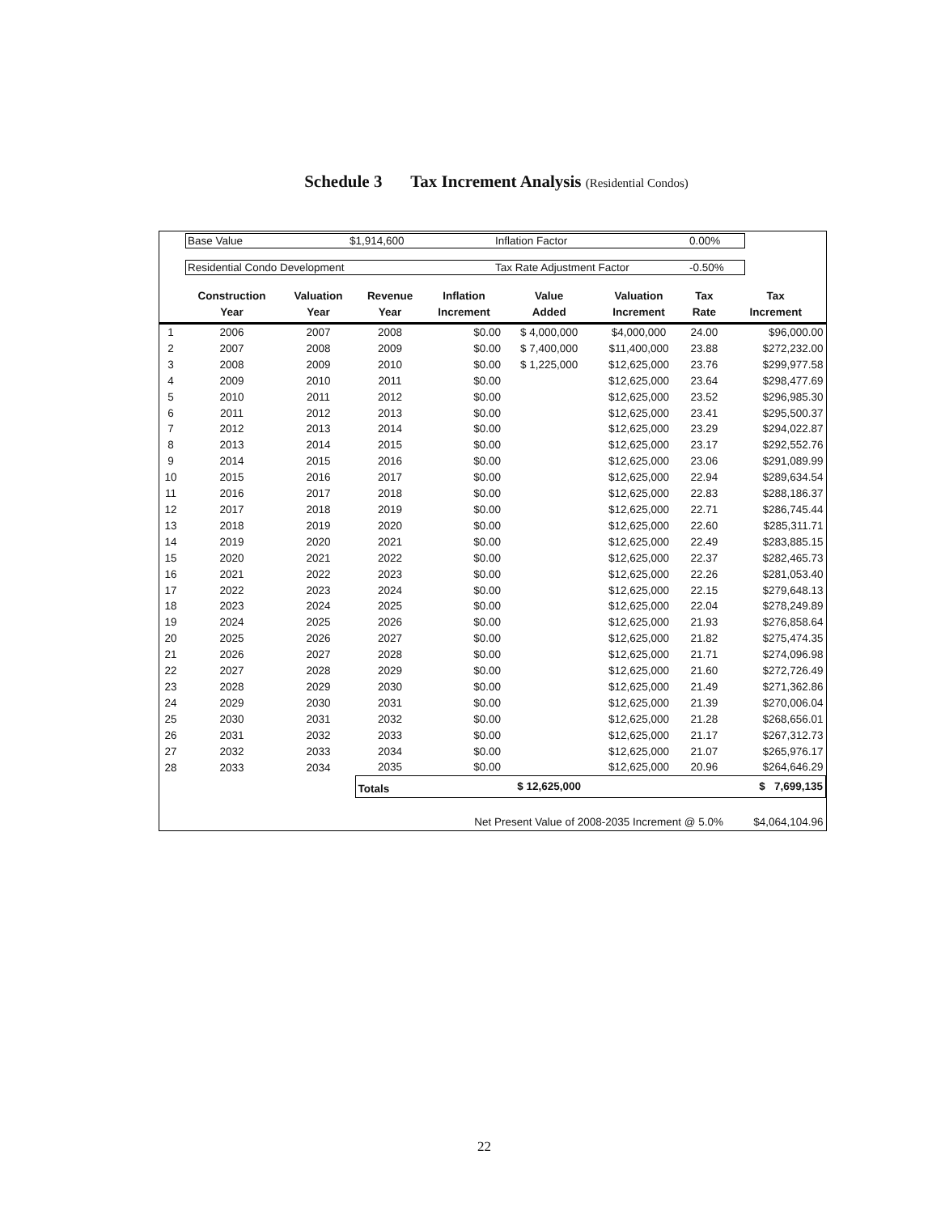Schedule 3 Tax Increment Analysis (Residential Condos)
Base Value $1,914,600 Inflation Factor 0.00%
Residential Condo Development Tax Rate Adjustment Factor -0.50%
| | Construction Year | Valuation Year | Revenue Year | Inflation Increment | Value Added | Valuation Increment | Tax Rate | Tax Increment |
| --- | --- | --- | --- | --- | --- | --- | --- | --- |
| 1 | 2006 | 2007 | 2008 | $0.00 | $ 4,000,000 | $4,000,000 | 24.00 | $96,000.00 |
| 2 | 2007 | 2008 | 2009 | $0.00 | $ 7,400,000 | $11,400,000 | 23.88 | $272,232.00 |
| 3 | 2008 | 2009 | 2010 | $0.00 | $ 1,225,000 | $12,625,000 | 23.76 | $299,977.58 |
| 4 | 2009 | 2010 | 2011 | $0.00 | | $12,625,000 | 23.64 | $298,477.69 |
| 5 | 2010 | 2011 | 2012 | $0.00 | | $12,625,000 | 23.52 | $296,985.30 |
| 6 | 2011 | 2012 | 2013 | $0.00 | | $12,625,000 | 23.41 | $295,500.37 |
| 7 | 2012 | 2013 | 2014 | $0.00 | | $12,625,000 | 23.29 | $294,022.87 |
| 8 | 2013 | 2014 | 2015 | $0.00 | | $12,625,000 | 23.17 | $292,552.76 |
| 9 | 2014 | 2015 | 2016 | $0.00 | | $12,625,000 | 23.06 | $291,089.99 |
| 10 | 2015 | 2016 | 2017 | $0.00 | | $12,625,000 | 22.94 | $289,634.54 |
| 11 | 2016 | 2017 | 2018 | $0.00 | | $12,625,000 | 22.83 | $288,186.37 |
| 12 | 2017 | 2018 | 2019 | $0.00 | | $12,625,000 | 22.71 | $286,745.44 |
| 13 | 2018 | 2019 | 2020 | $0.00 | | $12,625,000 | 22.60 | $285,311.71 |
| 14 | 2019 | 2020 | 2021 | $0.00 | | $12,625,000 | 22.49 | $283,885.15 |
| 15 | 2020 | 2021 | 2022 | $0.00 | | $12,625,000 | 22.37 | $282,465.73 |
| 16 | 2021 | 2022 | 2023 | $0.00 | | $12,625,000 | 22.26 | $281,053.40 |
| 17 | 2022 | 2023 | 2024 | $0.00 | | $12,625,000 | 22.15 | $279,648.13 |
| 18 | 2023 | 2024 | 2025 | $0.00 | | $12,625,000 | 22.04 | $278,249.89 |
| 19 | 2024 | 2025 | 2026 | $0.00 | | $12,625,000 | 21.93 | $276,858.64 |
| 20 | 2025 | 2026 | 2027 | $0.00 | | $12,625,000 | 21.82 | $275,474.35 |
| 21 | 2026 | 2027 | 2028 | $0.00 | | $12,625,000 | 21.71 | $274,096.98 |
| 22 | 2027 | 2028 | 2029 | $0.00 | | $12,625,000 | 21.60 | $272,726.49 |
| 23 | 2028 | 2029 | 2030 | $0.00 | | $12,625,000 | 21.49 | $271,362.86 |
| 24 | 2029 | 2030 | 2031 | $0.00 | | $12,625,000 | 21.39 | $270,006.04 |
| 25 | 2030 | 2031 | 2032 | $0.00 | | $12,625,000 | 21.28 | $268,656.01 |
| 26 | 2031 | 2032 | 2033 | $0.00 | | $12,625,000 | 21.17 | $267,312.73 |
| 27 | 2032 | 2033 | 2034 | $0.00 | | $12,625,000 | 21.07 | $265,976.17 |
| 28 | 2033 | 2034 | 2035 | $0.00 | | $12,625,000 | 20.96 | $264,646.29 |
| | | | Totals | | $ 12,625,000 | | | $ 7,699,135 |
| Net Present Value of 2008-2035 Increment @ 5.0% | | | | | | | | $4,064,104.96 |
22